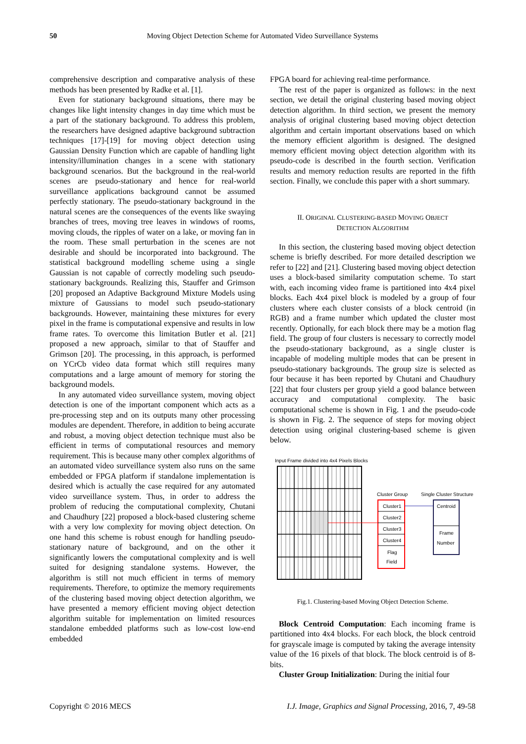50 Moving Object Detection Scheme for Automated Video Surveillance Systems
comprehensive description and comparative analysis of these methods has been presented by Radke et al. [1].
Even for stationary background situations, there may be changes like light intensity changes in day time which must be a part of the stationary background. To address this problem, the researchers have designed adaptive background subtraction techniques [17]-[19] for moving object detection using Gaussian Density Function which are capable of handling light intensity/illumination changes in a scene with stationary background scenarios. But the background in the real-world scenes are pseudo-stationary and hence for real-world surveillance applications background cannot be assumed perfectly stationary. The pseudo-stationary background in the natural scenes are the consequences of the events like swaying branches of trees, moving tree leaves in windows of rooms, moving clouds, the ripples of water on a lake, or moving fan in the room. These small perturbation in the scenes are not desirable and should be incorporated into background. The statistical background modelling scheme using a single Gaussian is not capable of correctly modeling such pseudo-stationary backgrounds. Realizing this, Stauffer and Grimson [20] proposed an Adaptive Background Mixture Models using mixture of Gaussians to model such pseudo-stationary backgrounds. However, maintaining these mixtures for every pixel in the frame is computational expensive and results in low frame rates. To overcome this limitation Butler et al. [21] proposed a new approach, similar to that of Stauffer and Grimson [20]. The processing, in this approach, is performed on YCrCb video data format which still requires many computations and a large amount of memory for storing the background models.
In any automated video surveillance system, moving object detection is one of the important component which acts as a pre-processing step and on its outputs many other processing modules are dependent. Therefore, in addition to being accurate and robust, a moving object detection technique must also be efficient in terms of computational resources and memory requirement. This is because many other complex algorithms of an automated video surveillance system also runs on the same embedded or FPGA platform if standalone implementation is desired which is actually the case required for any automated video surveillance system. Thus, in order to address the problem of reducing the computational complexity, Chutani and Chaudhury [22] proposed a block-based clustering scheme with a very low complexity for moving object detection. On one hand this scheme is robust enough for handling pseudo-stationary nature of background, and on the other it significantly lowers the computational complexity and is well suited for designing standalone systems. However, the algorithm is still not much efficient in terms of memory requirements. Therefore, to optimize the memory requirements of the clustering based moving object detection algorithm, we have presented a memory efficient moving object detection algorithm suitable for implementation on limited resources standalone embedded platforms such as low-cost low-end embedded
FPGA board for achieving real-time performance.
The rest of the paper is organized as follows: in the next section, we detail the original clustering based moving object detection algorithm. In third section, we present the memory analysis of original clustering based moving object detection algorithm and certain important observations based on which the memory efficient algorithm is designed. The designed memory efficient moving object detection algorithm with its pseudo-code is described in the fourth section. Verification results and memory reduction results are reported in the fifth section. Finally, we conclude this paper with a short summary.
II. ORIGINAL CLUSTERING-BASED MOVING OBJECT
DETECTION ALGORITHM
In this section, the clustering based moving object detection scheme is briefly described. For more detailed description we refer to [22] and [21]. Clustering based moving object detection uses a block-based similarity computation scheme. To start with, each incoming video frame is partitioned into 4x4 pixel blocks. Each 4x4 pixel block is modeled by a group of four clusters where each cluster consists of a block centroid (in RGB) and a frame number which updated the cluster most recently. Optionally, for each block there may be a motion flag field. The group of four clusters is necessary to correctly model the pseudo-stationary background, as a single cluster is incapable of modeling multiple modes that can be present in pseudo-stationary backgrounds. The group size is selected as four because it has been reported by Chutani and Chaudhury [22] that four clusters per group yield a good balance between accuracy and computational complexity. The basic computational scheme is shown in Fig. 1 and the pseudo-code is shown in Fig. 2. The sequence of steps for moving object detection using original clustering-based scheme is given below.
Input Frame divided into 4x4 Pixels Blocks
Cluster Group
Single Cluster Structure
Cluster1
Cluster2
Cluster3
Cluster4
Flag
Field
Centroid
Frame
Number
Fig.1. Clustering-based Moving Object Detection Scheme.
Block Centroid Computation: Each incoming frame is partitioned into 4x4 blocks. For each block, the block centroid for grayscale image is computed by taking the average intensity value of the 16 pixels of that block. The block centroid is of 8-bits.
Cluster Group Initialization: During the initial four
Copyright © 2016 MECS I.J. Image, Graphics and Signal Processing, 2016, 7, 49-58